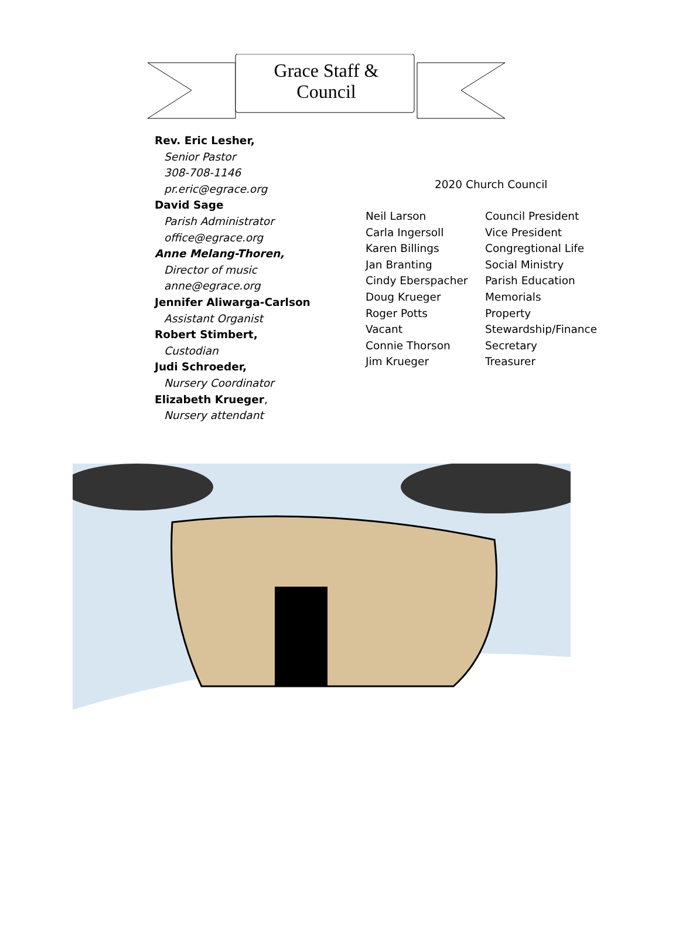Grace Staff &
Council
Rev. Eric Lesher,
Senior Pastor
308-708-1146
pr.eric@egrace.org
David Sage
Parish Administrator
office@egrace.org
Anne Melang-Thoren,
Director of music
anne@egrace.org
Jennifer Aliwarga-Carlson
Assistant Organist
Robert Stimbert,
Custodian
Judi Schroeder,
Nursery Coordinator
Elizabeth Krueger,
Nursery attendant
2020 Church Council
| Neil Larson | Council President |
| Carla Ingersoll | Vice President |
| Karen Billings | Congregtional Life |
| Jan Branting | Social Ministry |
| Cindy Eberspacher | Parish Education |
| Doug Krueger | Memorials |
| Roger Potts | Property |
| Vacant | Stewardship/Finance |
| Connie Thorson | Secretary |
| Jim Krueger | Treasurer |